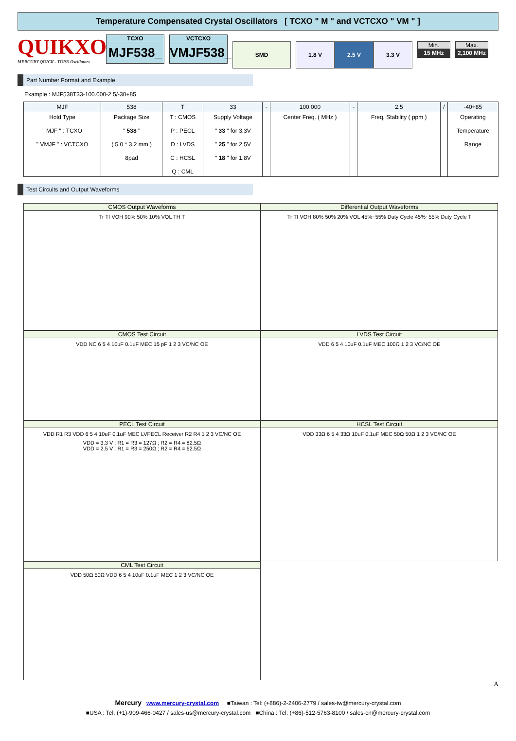Temperature Compensated Crystal Oscillators [ TCXO " M " and VCTCXO " VM " ]
QUIKXO
MERCURY QUICK - TURN Oscillators
TCXO
MJF538_
VCTCXO
VMJF538_
SMD 1.8 V 2.5 V 3.3 V
Min.
15 MHz
Max.
2,100 MHz
Part Number Format and Example
Example : MJF538T33-100.000-2.5/-30+85
| MJF | 538 | T | 33 | - | 100.000 | - | 2.5 | / | -40+85 |
| --- | --- | --- | --- | --- | --- | --- | --- | --- | --- |
| Hold Type " MJF " : TCXO " VMJF " : VCTCXO | Package Size " 538 " ( 5.0 * 3.2 mm ) 8pad | T : CMOS P : PECL D : LVDS C : HCSL Q : CML | Supply Voltage " 33 " for 3.3V " 25 " for 2.5V " 18 " for 1.8V | | Center Freq. ( MHz ) | | Freq. Stability ( ppm ) | | Operating Temperature Range |
Test Circuits and Output Waveforms
CMOS Output Waveforms
Tr Tf VOH 90% 50% 10% VOL TH T
Differential Output Waveforms
Tr Tf VOH 80% 50% 20% VOL 45%~55% Duty Cycle 45%~55% Duty Cycle T
CMOS Test Circuit
VDD NC 6 5 4 10uF 0.1uF MEC 15 pF 1 2 3 VC/NC OE
LVDS Test Circuit
VDD 6 5 4 10uF 0.1uF MEC 100Ω 1 2 3 VC/NC OE
PECL Test Circuit
VDD R1 R3 VDD 6 5 4 10uF 0.1uF MEC LVPECL Receiver R2 R4 1 2 3 VC/NC OE
VDD = 3.3 V : R1 = R3 = 127Ω ; R2 = R4 = 82.5Ω
VDD = 2.5 V : R1 = R3 = 250Ω ; R2 = R4 = 62.5Ω
HCSL Test Circuit
VDD 33Ω 6 5 4 33Ω 10uF 0.1uF MEC 50Ω 50Ω 1 2 3 VC/NC OE
CML Test Circuit
VDD 50Ω 50Ω VDD 6 5 4 10uF 0.1uF MEC 1 2 3 VC/NC OE
A
Mercury www.mercury-crystal.com ■Taiwan : Tel: (+886)-2-2406-2779 / sales-tw@mercury-crystal.com
■USA : Tel: (+1)-909-466-0427 / sales-us@mercury-crystal.com ■China : Tel: (+86)-512-5763-8100 / sales-cn@mercury-crystal.com